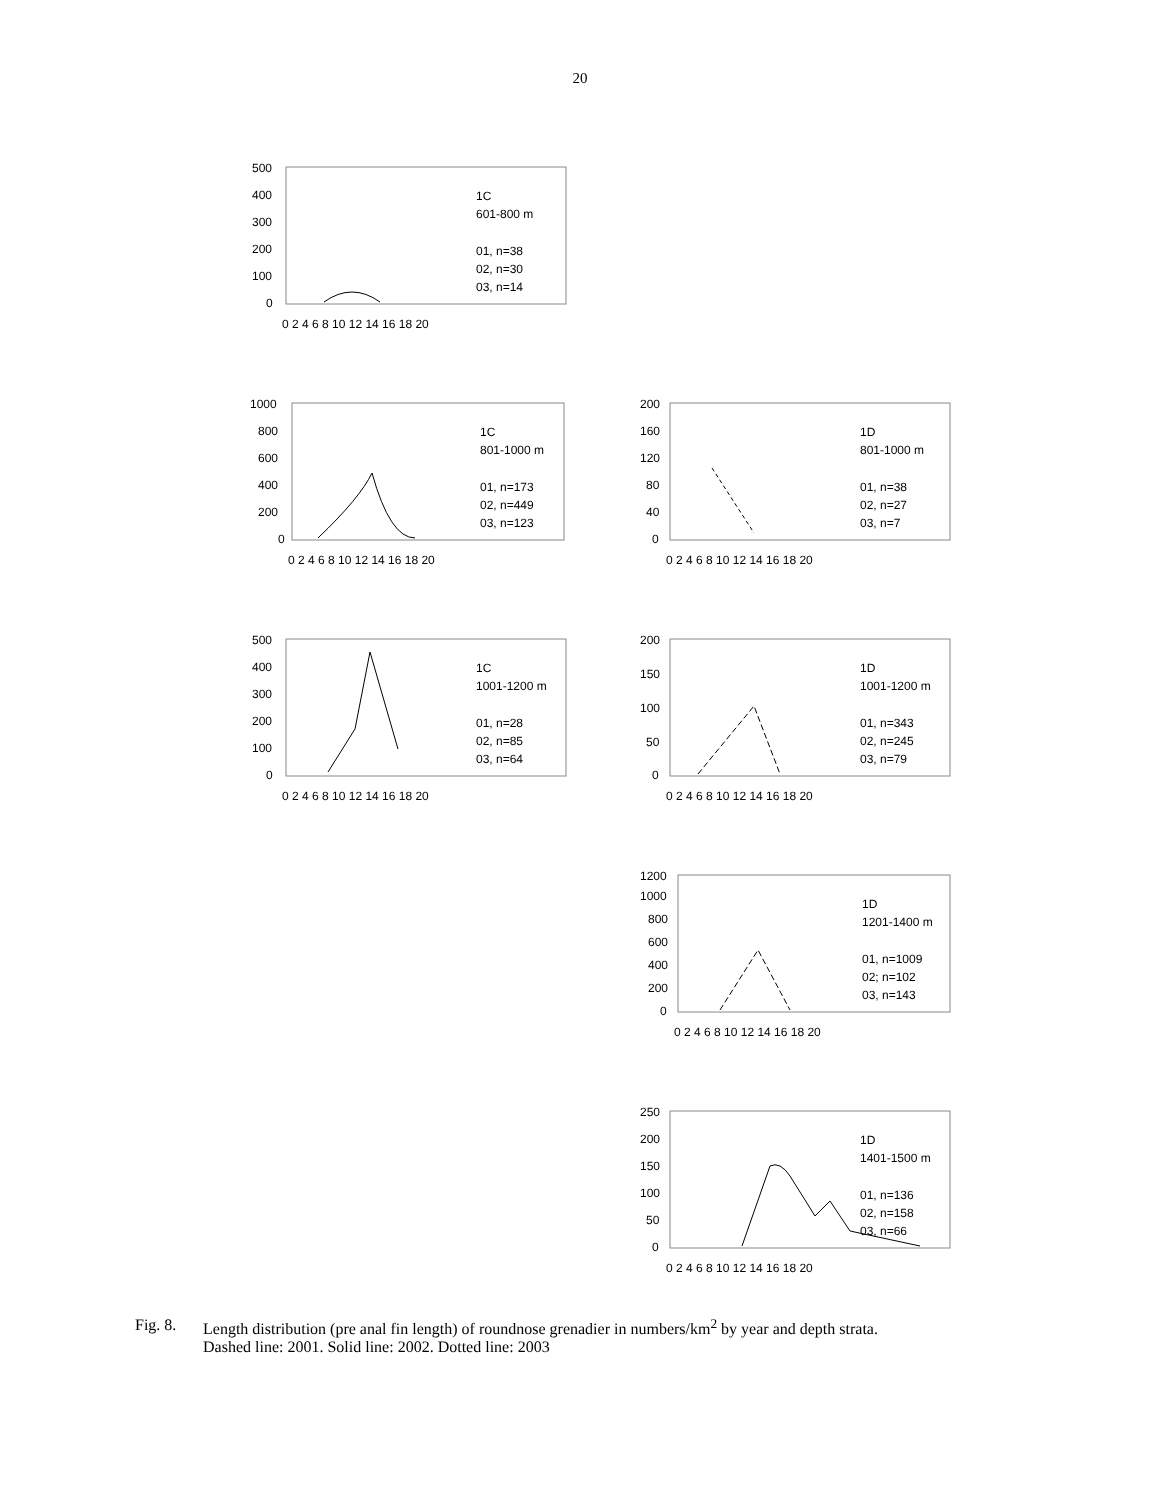20
500
400
300
200
100
0
0 2 4 6 8 10 12 14 16 18 20
1C
601-800 m
01, n=38
02, n=30
03, n=14
1000
800
600
400
200
0
0 2 4 6 8 10 12 14 16 18 20
1C
801-1000 m
01, n=173
02, n=449
03, n=123
200
160
120
80
40
0
0 2 4 6 8 10 12 14 16 18 20
1D
801-1000 m
01, n=38
02, n=27
03, n=7
500
400
300
200
100
0
0 2 4 6 8 10 12 14 16 18 20
1C
1001-1200 m
01, n=28
02, n=85
03, n=64
200
150
100
50
0
0 2 4 6 8 10 12 14 16 18 20
1D
1001-1200 m
01, n=343
02, n=245
03, n=79
1200
1000
800
600
400
200
0
0 2 4 6 8 10 12 14 16 18 20
1D
1201-1400 m
01, n=1009
02; n=102
03, n=143
250
200
150
100
50
0
0 2 4 6 8 10 12 14 16 18 20
1D
1401-1500 m
01, n=136
02, n=158
03, n=66
Fig. 8. Length distribution (pre anal fin length) of roundnose grenadier in numbers/km<sup>2</sup> by year and depth strata.
Dashed line: 2001. Solid line: 2002. Dotted line: 2003